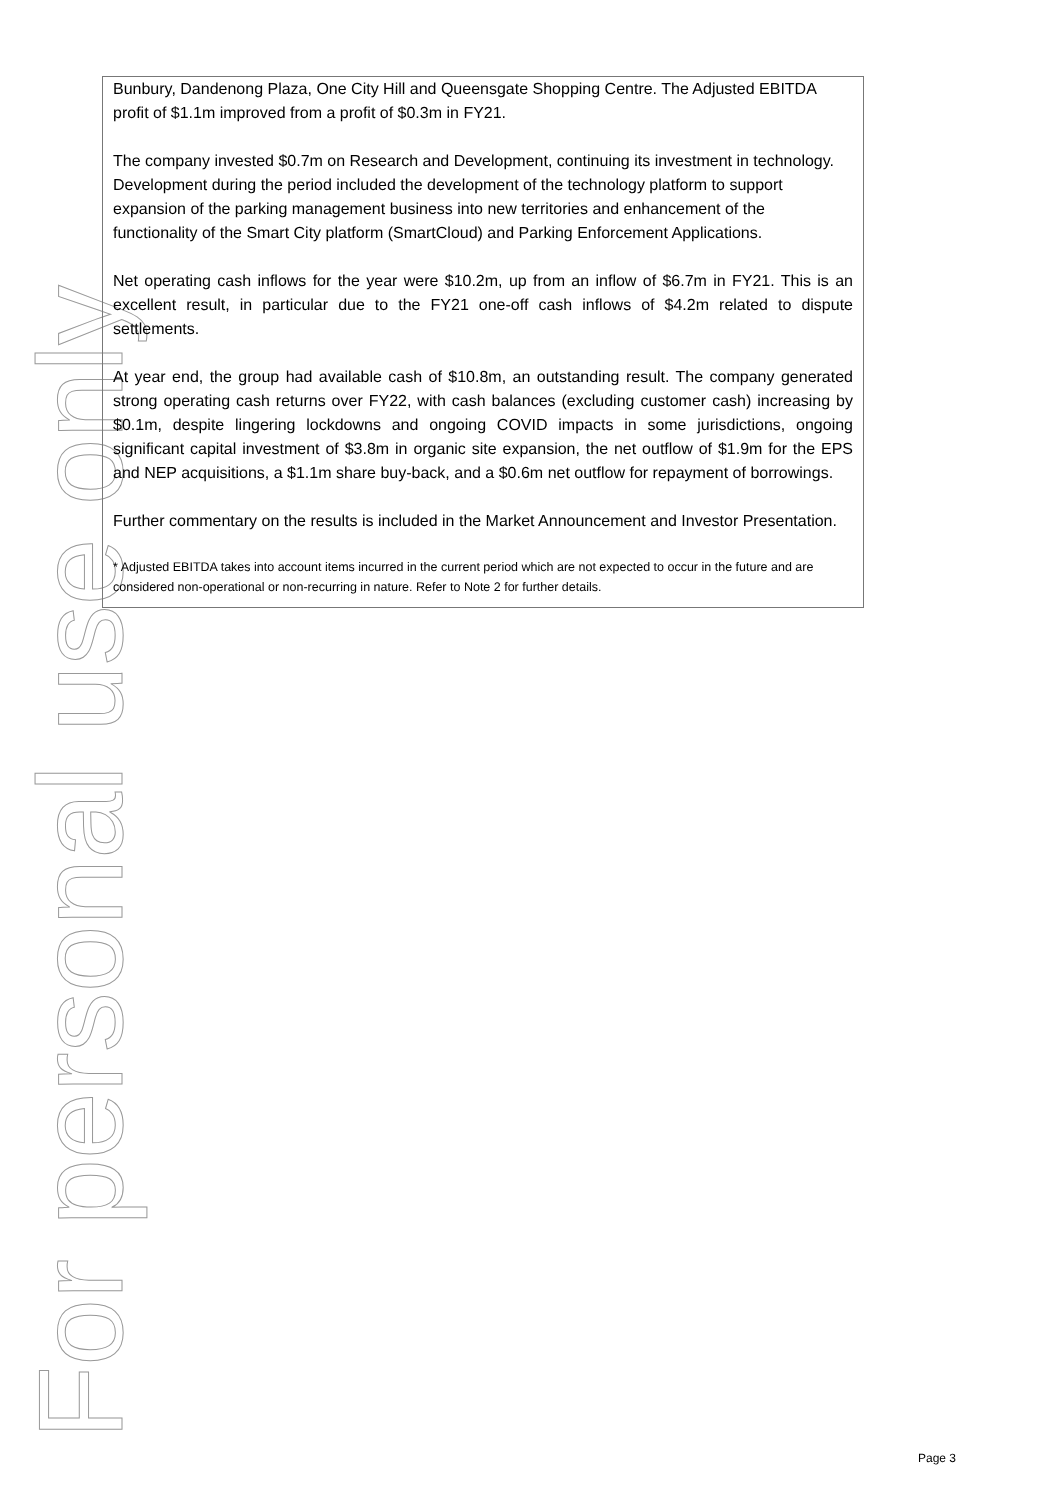For personal use only
Bunbury, Dandenong Plaza, One City Hill and Queensgate Shopping Centre. The Adjusted EBITDA profit of $1.1m improved from a profit of $0.3m in FY21.
The company invested $0.7m on Research and Development, continuing its investment in technology. Development during the period included the development of the technology platform to support expansion of the parking management business into new territories and enhancement of the functionality of the Smart City platform (SmartCloud) and Parking Enforcement Applications.
Net operating cash inflows for the year were $10.2m, up from an inflow of $6.7m in FY21. This is an excellent result, in particular due to the FY21 one-off cash inflows of $4.2m related to dispute settlements.
At year end, the group had available cash of $10.8m, an outstanding result. The company generated strong operating cash returns over FY22, with cash balances (excluding customer cash) increasing by $0.1m, despite lingering lockdowns and ongoing COVID impacts in some jurisdictions, ongoing significant capital investment of $3.8m in organic site expansion, the net outflow of $1.9m for the EPS and NEP acquisitions, a $1.1m share buy-back, and a $0.6m net outflow for repayment of borrowings.
Further commentary on the results is included in the Market Announcement and Investor Presentation.
* Adjusted EBITDA takes into account items incurred in the current period which are not expected to occur in the future and are considered non-operational or non-recurring in nature. Refer to Note 2 for further details.
Page 3